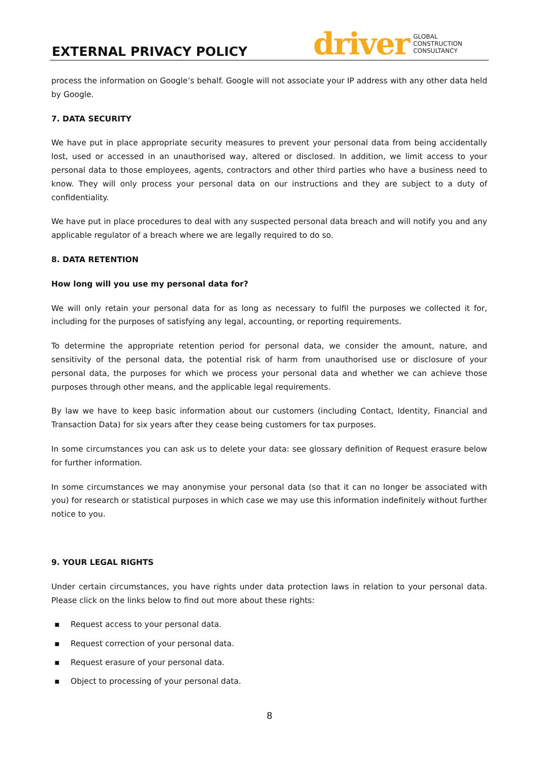EXTERNAL PRIVACY POLICY
driver
GLOBAL
CONSTRUCTION
CONSULTANCY
process the information on Google’s behalf. Google will not associate your IP address with any other data held by Google.
7. DATA SECURITY
We have put in place appropriate security measures to prevent your personal data from being accidentally lost, used or accessed in an unauthorised way, altered or disclosed. In addition, we limit access to your personal data to those employees, agents, contractors and other third parties who have a business need to know. They will only process your personal data on our instructions and they are subject to a duty of confidentiality.
We have put in place procedures to deal with any suspected personal data breach and will notify you and any applicable regulator of a breach where we are legally required to do so.
8. DATA RETENTION
How long will you use my personal data for?
We will only retain your personal data for as long as necessary to fulfil the purposes we collected it for, including for the purposes of satisfying any legal, accounting, or reporting requirements.
To determine the appropriate retention period for personal data, we consider the amount, nature, and sensitivity of the personal data, the potential risk of harm from unauthorised use or disclosure of your personal data, the purposes for which we process your personal data and whether we can achieve those purposes through other means, and the applicable legal requirements.
By law we have to keep basic information about our customers (including Contact, Identity, Financial and Transaction Data) for six years after they cease being customers for tax purposes.
In some circumstances you can ask us to delete your data: see glossary definition of Request erasure below for further information.
In some circumstances we may anonymise your personal data (so that it can no longer be associated with you) for research or statistical purposes in which case we may use this information indefinitely without further notice to you.
9. YOUR LEGAL RIGHTS
Under certain circumstances, you have rights under data protection laws in relation to your personal data. Please click on the links below to find out more about these rights:
▪ Request access to your personal data.
▪ Request correction of your personal data.
▪ Request erasure of your personal data.
▪ Object to processing of your personal data.
8